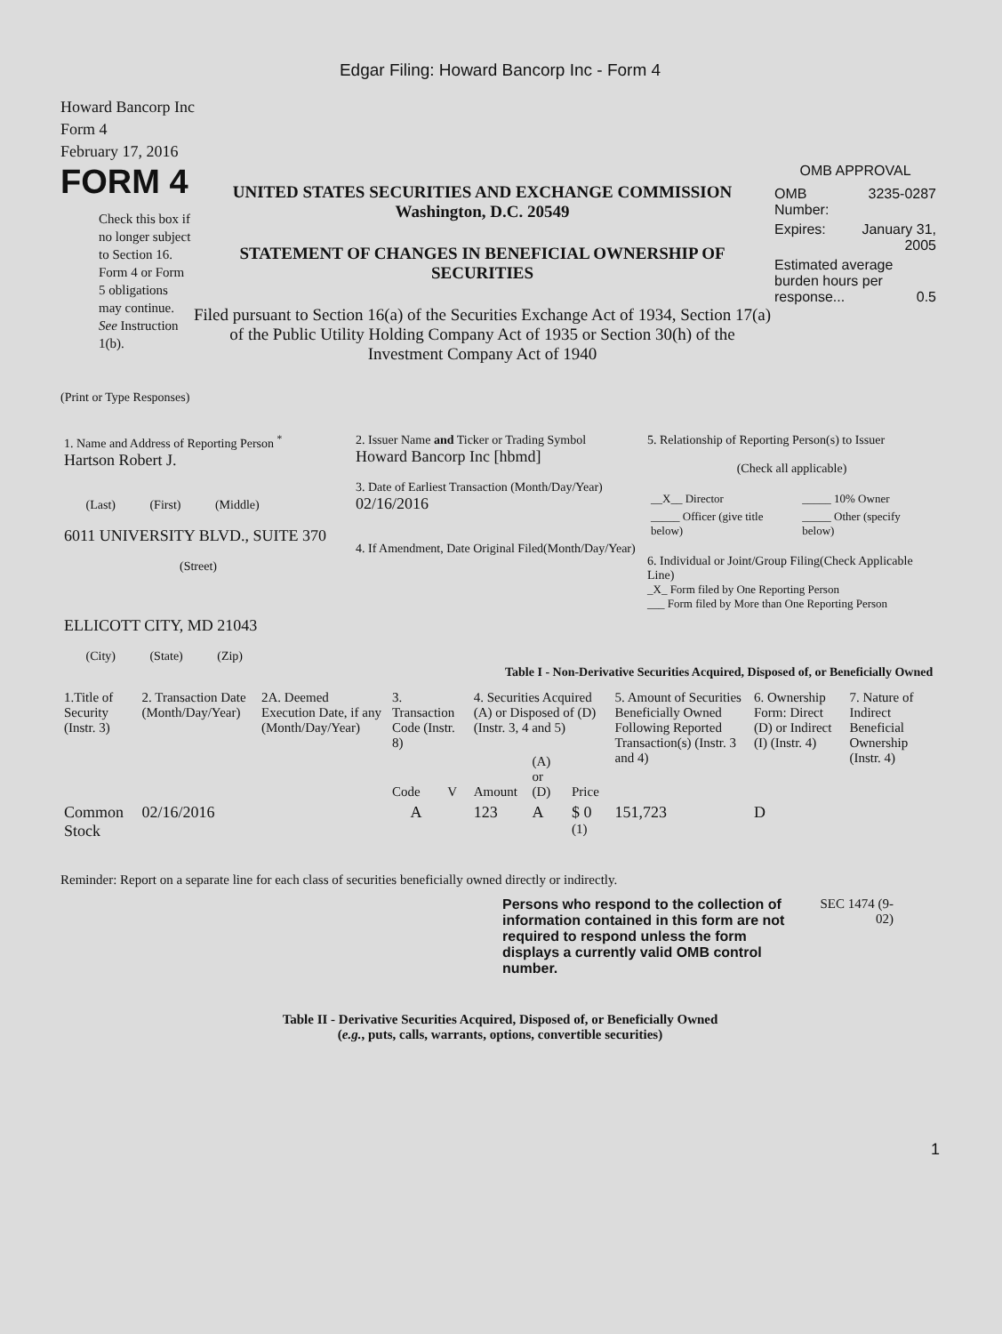Edgar Filing: Howard Bancorp Inc - Form 4
Howard Bancorp Inc
Form 4
February 17, 2016
FORM 4
Check this box if no longer subject to Section 16. Form 4 or Form 5 obligations may continue. See Instruction 1(b).
UNITED STATES SECURITIES AND EXCHANGE COMMISSION
Washington, D.C. 20549
STATEMENT OF CHANGES IN BENEFICIAL OWNERSHIP OF SECURITIES
Filed pursuant to Section 16(a) of the Securities Exchange Act of 1934, Section 17(a) of the Public Utility Holding Company Act of 1935 or Section 30(h) of the Investment Company Act of 1940
OMB APPROVAL
| OMB Number: | 3235-0287 |
| Expires: | January 31, 2005 |
| Estimated average burden hours per response... 0.5 | |
(Print or Type Responses)
| 1. Name and Address of Reporting Person <sup>*</sup> Hartson Robert J. (Last) (First) (Middle) 6011 UNIVERSITY BLVD., SUITE 370 (Street) ELLICOTT CITY, MD 21043 (City) (State) (Zip) | 2. Issuer Name and Ticker or Trading Symbol Howard Bancorp Inc [hbmd] 3. Date of Earliest Transaction (Month/Day/Year) 02/16/2016 4. If Amendment, Date Original Filed(Month/Day/Year) | 5. Relationship of Reporting Person(s) to Issuer (Check all applicable) / __X__ Director / _____ 10% Owner / / _____ Officer (give title below) / _____ Other (specify below) / 6. Individual or Joint/Group Filing(Check Applicable Line) _X_ Form filed by One Reporting Person ___ Form filed by More than One Reporting Person |
Table I - Non-Derivative Securities Acquired, Disposed of, or Beneficially Owned
| 1.Title of Security (Instr. 3) | 2. Transaction Date (Month/Day/Year) | 2A. Deemed Execution Date, if any (Month/Day/Year) | 3. Transaction Code (Instr. 8) | | 4. Securities Acquired (A) or Disposed of (D) (Instr. 3, 4 and 5) | | | 5. Amount of Securities Beneficially Owned Following Reported Transaction(s) (Instr. 3 and 4) | 6. Ownership Form: Direct (D) or Indirect (I) (Instr. 4) | 7. Nature of Indirect Beneficial Ownership (Instr. 4) |
| --- | --- | --- | --- | --- | --- | --- | --- | --- | --- | --- |
| | | | Code | V | Amount | (A) or (D) | Price | | | |
| Common Stock | 02/16/2016 | | A | | 123 | A | $ 0 <sup>(1)</sup> | 151,723 | D | |
Reminder: Report on a separate line for each class of securities beneficially owned directly or indirectly.
Persons who respond to the collection of information contained in this form are not required to respond unless the form displays a currently valid OMB control number.
SEC 1474 (9-02)
Table II - Derivative Securities Acquired, Disposed of, or Beneficially Owned
(e.g., puts, calls, warrants, options, convertible securities)
1